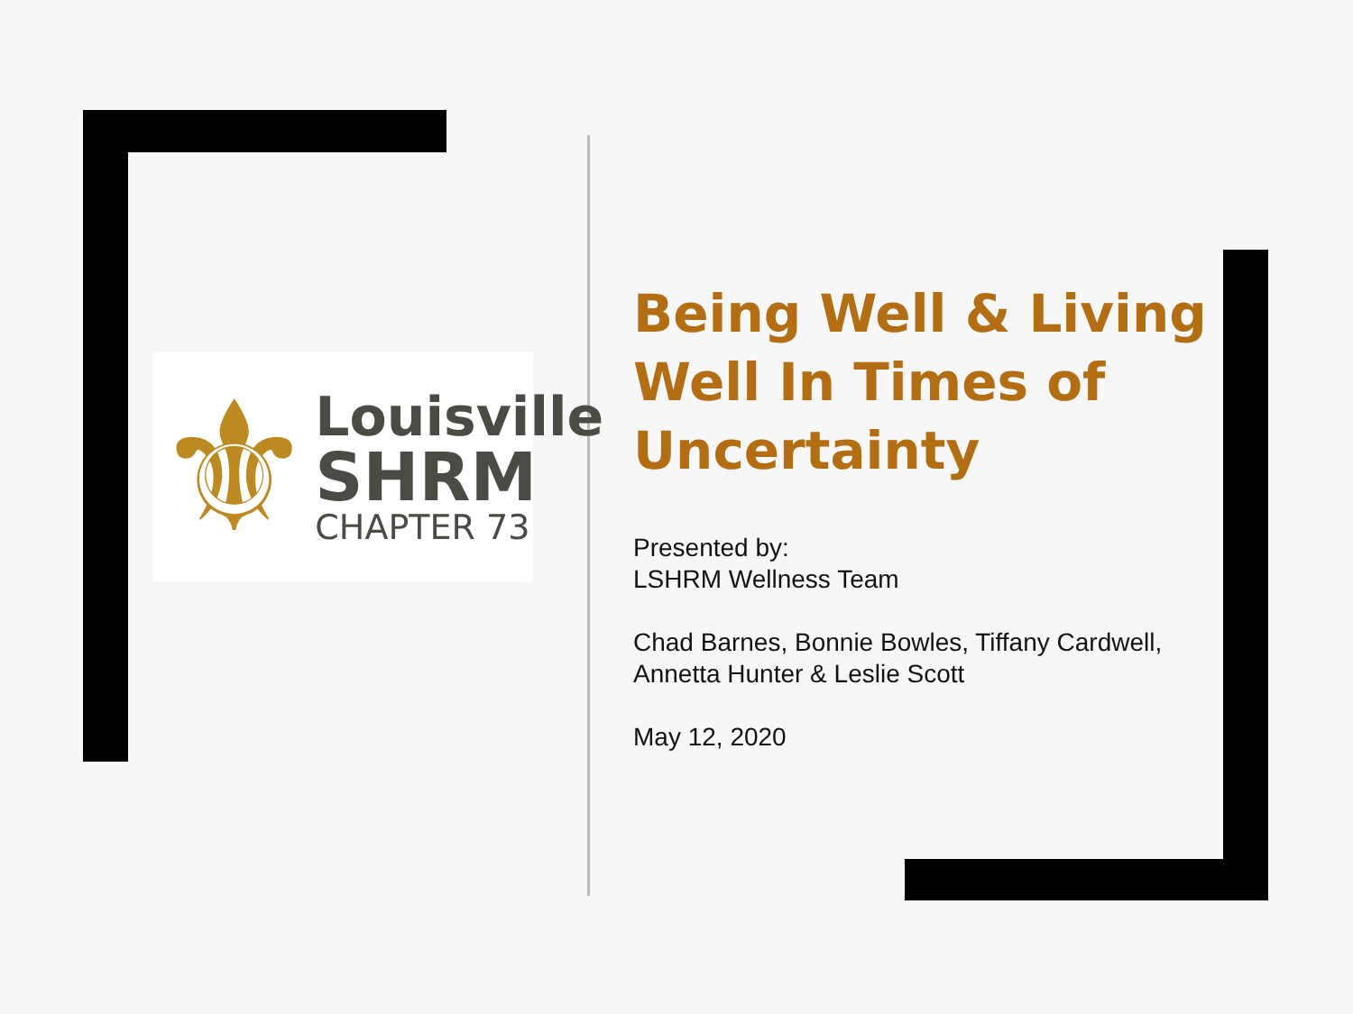⚜
Louisville
SHRM
CHAPTER 73
Being Well & Living Well In Times of Uncertainty
Presented by:
LSHRM Wellness Team
Chad Barnes, Bonnie Bowles, Tiffany Cardwell, Annetta Hunter & Leslie Scott
May 12, 2020